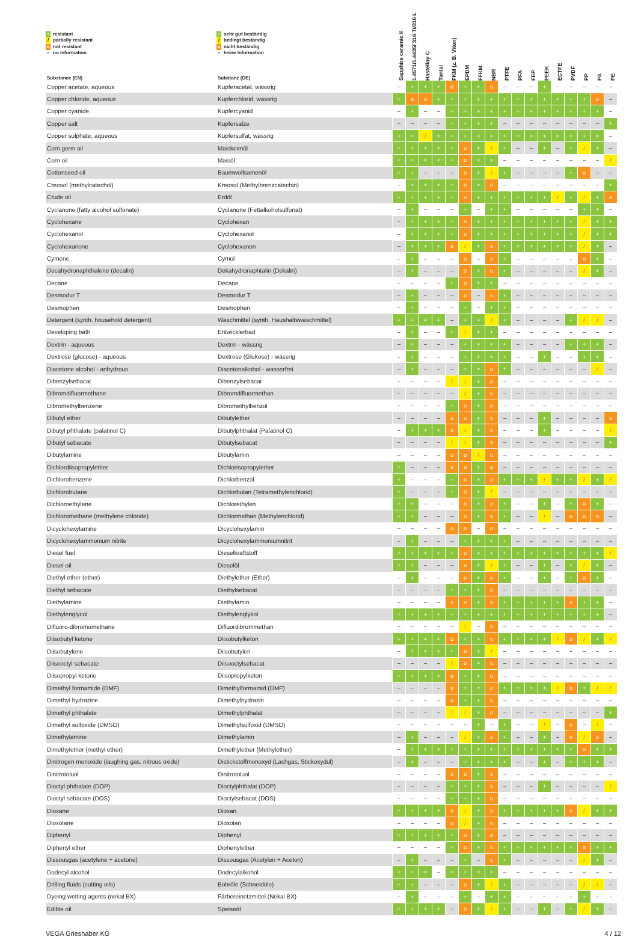| + resistant / partially resistant o not resistant – no information | + sehr gut beständig / bedingt beständig o nicht beständig – keine Information | Sapphire ceramic® | 1.4571/1.4435/ 316 Ti/316 L | Hastelloy C | Tantal | FKM (z. B. Viton) | EPDM | FFKM | NBR | PTFE | PFA | FEP | PEEK | ECTFE | PVDF | PP | PA | PE |
| --- | --- | --- | --- | --- | --- | --- | --- | --- | --- | --- | --- | --- | --- | --- | --- | --- | --- | --- |
| Substance (EN) | Substanz (DE) | | | | | | | | | | | | | | | | | |
| Copper acetate, aqueous | Kupferacetat, wässrig | – | + | + | + | o | + | + | o | – | – | – | + | – | – | – | – | – |
| Copper chloride, aqueous | Kupferchlorid, wässrig | + | o | o | + | + | + | + | + | + | + | + | + | + | + | + | o | – |
| Copper cyanide | Kupfercyanid | – | + | – | – | + | + | + | + | + | + | + | + | + | + | + | + | – |
| Copper salt | Kupfersalze | – | – | – | – | + | + | + | + | – | – | – | – | – | – | – | – | + |
| Copper sulphate, aqueous | Kupfersulfat, wässrig | + | + | / | + | + | + | + | + | + | + | + | + | + | + | + | + | – |
| Corn germ oil | Maiskeimöl | + | + | + | + | + | o | + | / | + | – | – | + | – | + | / | + | – |
| Corn oil | Maisöl | + | + | + | + | + | o | + | + | – | – | – | – | – | – | – | – | / |
| Cottonseed oil | Baumwollsamenöl | + | + | – | – | – | o | + | / | + | – | – | – | – | + | o | – | – |
| Creosol (methylcatechol) | Kreosol (Methylbrenzcatechin) | – | + | + | + | + | o | + | o | – | – | – | – | – | – | – | – | + |
| Crude oil | Erdöl | + | + | + | + | + | o | + | + | + | + | + | + | / | + | / | + | o |
| Cyclanone (fatty alcohol sulfonate) | Cyclanone (Fettalkoholsulfonat) | – | + | – | – | – | + | – | + | + | – | – | – | – | – | + | + | – |
| Cyclohexane | Cyclohexan | – | + | + | + | + | o | + | + | + | + | + | + | + | + | / | + | + |
| Cyclohexanol | Cyclohexanol | – | + | + | + | + | o | + | + | + | + | + | + | + | + | / | + | + |
| Cyclohexanone | Cyclohexanon | – | + | + | + | o | / | + | o | + | + | + | + | + | + | / | + | – |
| Cymene | Cymol | – | + | – | – | – | o | – | o | + | – | – | – | – | – | o | + | – |
| Decahydronaphthalene (decalin) | Dekahydronaphtalin (Dekalin) | – | + | – | – | – | o | + | o | + | – | – | – | – | – | / | + | – |
| Decane | Decane | – | – | – | – | + | o | + | + | – | – | – | – | – | – | – | – | – |
| Desmodur T | Desmodur T | – | + | – | – | – | o | – | o | + | – | – | – | – | – | – | – | – |
| Desmophen | Desmophen | – | + | – | – | – | + | – | + | + | – | – | – | – | – | – | – | – |
| Detergent (synth. household detergent) | Waschmittel (synth. Haushaltswaschmittel) | + | + | + | + | – | + | + | / | + | – | – | – | – | + | / | / | – |
| Developing bath | Entwicklerbad | – | + | – | – | + | / | + | + | – | – | – | – | – | – | – | – | – |
| Dextrin - aqueous | Dextrin - wässrig | – | + | – | – | – | + | + | + | + | – | – | – | – | + | + | + | – |
| Dextrose (glucose) - aqueous | Dextrose (Glukose) - wässrig | – | + | – | – | – | + | + | + | + | – | – | + | – | – | + | + | – |
| Diacetone alcohol - anhydrous | Diacetonalkohol - wasserfrei | – | + | – | – | – | + | + | o | + | – | – | – | – | – | – | / | – |
| Dibenzylsebacat | Dibenzylsebacat | – | – | – | – | / | / | + | o | – | – | – | – | – | – | – | – | – |
| Dibromdifluormethane | Dibromdifluormethan | – | – | – | – | – | / | + | o | – | – | – | – | – | – | – | – | – |
| Dibromethylbenzene | Dibromethylbenzol | – | – | – | – | + | o | + | o | – | – | – | – | – | – | – | – | – |
| Dibutyl ether | Dibutylether | – | – | – | – | o | o | + | o | – | – | – | + | – | – | – | – | o |
| Dibutyl phthalate (palatinol C) | Dibutylphthalat (Palatinol C) | – | + | + | + | o | / | + | o | – | – | – | + | – | – | – | – | / |
| Dibutyl sebacate | Dibutylsebacat | – | – | – | – | / | / | + | o | – | – | – | – | – | – | – | – | + |
| Dibutylamine | Dibutylamin | – | – | – | – | o | o | / | o | – | – | – | – | – | – | – | – | – |
| Dichlordiisopropylether | Dichlorisopropylether | + | – | – | – | o | o | + | o | – | – | – | – | – | – | – | – | – |
| Dichlorobenzene | Dichlorbenzol | + | – | – | – | + | o | + | o | + | + | + | / | + | + | / | + | / |
| Dichlorobutane | Dichlorbutan (Tetramethylenchlorid) | + | – | – | – | + | o | + | / | – | – | – | – | – | – | – | – | – |
| Dichloroethylene | Dichlorethylen | + | + | – | – | – | o | + | o | + | – | – | + | – | + | o | + | – |
| Dichloromethane (methylene chloride) | Dichlormethan (Methylenchlorid) | + | + | – | – | – | o | + | o | + | – | – | / | – | o | o | o | – |
| Dicyclohexylamine | Dicyclohexylamin | – | – | – | – | o | o | – | o | – | – | – | – | – | – | – | – | – |
| Dicyclohexylammonium nitrite | Dicyclohexylammoniumnitrit | – | + | – | – | – | + | + | + | + | – | – | – | – | – | – | – | – |
| Diesel fuel | Dieselkraftstoff | + | + | + | + | + | o | + | + | + | + | + | + | + | + | + | + | / |
| Diesel oil | Dieselöl | + | + | – | – | – | o | + | / | + | – | – | + | – | + | / | + | – |
| Diethyl ether (ether) | Diethylether (Ether) | – | + | – | – | – | o | + | o | + | – | – | + | – | + | o | + | – |
| Diethyl sebacate | Diethylsebacat | – | – | – | – | + | + | + | o | – | – | – | – | – | – | – | – | – |
| Diethylamine | Diethylamin | – | – | – | – | o | o | + | o | + | + | + | + | + | o | + | + | – |
| Diethylenglycol | Diethylenglykol | + | + | + | + | + | + | + | + | + | + | + | + | + | + | + | + | – |
| Difluoro-dibromomethane | Difluordibrommethan | – | – | – | – | – | / | – | o | – | – | – | – | – | – | – | – | – |
| Diisobutyl ketone | Diisobutylketon | + | + | + | + | o | + | + | o | + | + | + | + | / | o | / | + | / |
| Diisobutylene | Diisobutylen | – | + | + | + | + | o | + | / | – | – | – | – | – | – | – | – | – |
| Diisooctyl sebacate | Diisooctylsebacat | – | – | – | – | / | o | + | o | – | – | – | – | – | – | – | – | – |
| Diisopropyl ketone | Diisopropylketon | + | + | + | + | o | + | + | o | – | – | – | – | – | – | – | – | – |
| Dimethyl formamide (DMF) | Dimethylformamid (DMF) | – | – | – | – | o | + | + | o | + | + | + | + | / | o | + | / | / |
| Dimethyl hydrazine | Dimethylhydrazin | – | – | – | – | o | + | + | o | – | – | – | – | – | – | – | – | – |
| Dimethyl phthalate | Dimethylphthalat | – | – | – | – | / | / | + | o | – | – | – | – | – | – | – | – | + |
| Dimethyl sulfoxide (DMSO) | Dimethylsulfoxid (DMSO) | – | – | – | – | – | – | + | – | + | – | – | / | – | o | – | / | – |
| Dimethylamine | Dimethylamin | – | + | – | – | – | / | + | o | + | – | – | + | – | o | / | o | – |
| Dimethylether (methyl ether) | Dimethylether (Methylether) | – | + | + | + | + | + | + | + | + | + | + | + | + | + | o | + | + |
| Dinitrogen monoxide (laughing gas, nitrous oxide) | Distickstoffmonoxyd (Lachgas, Stickoxydul) | – | + | – | – | – | + | + | + | + | – | – | + | – | + | + | + | – |
| Dinitrotoluol | Dinitrotoluol | – | – | – | – | o | o | + | o | – | – | – | – | – | – | – | – | – |
| Dioctyl phthalate (DOP) | Dioctylphthalat (DOP) | – | – | – | – | + | + | + | o | – | – | – | + | – | – | – | – | / |
| Dioctyl sebacate (DOS) | Dioctylsebacat (DOS) | – | – | – | – | + | + | + | o | – | – | – | – | – | – | – | – | – |
| Dioxane | Dioxan | + | + | + | + | o | / | + | o | + | + | + | + | + | o | / | + | + |
| Dioxolane | Dioxolan | – | – | – | – | o | / | + | o | – | – | – | – | – | – | – | – | – |
| Diphenyl | Diphenyl | + | + | + | + | + | o | + | o | – | – | – | – | – | – | – | – | – |
| Diphenyl ether | Diphenylether | – | – | – | – | + | o | + | o | + | + | + | + | + | + | o | + | + |
| Dissousgas (acetylene + acetone) | Dissousgas (Acetylen + Aceton) | – | + | – | – | – | + | – | o | + | – | – | – | – | – | / | + | – |
| Dodecyl alcohol | Dodecylalkohol | + | + | + | – | + | + | + | + | – | – | – | – | – | – | – | – | – |
| Drilling fluids (cutting oils) | Bohröle (Schneidöle) | + | + | – | – | – | o | + | / | + | – | – | – | – | – | / | / | – |
| Dyeing wetting agents (nekal BX) | Färbereinetzmittel (Nekal BX) | – | + | – | – | – | + | – | + | + | – | – | – | – | – | + | – | – |
| Edible oil | Speiseöl | + | + | + | + | – | o | + | / | + | – | – | + | – | + | / | + | – |
VEGA Grieshaber KG 4 / 12